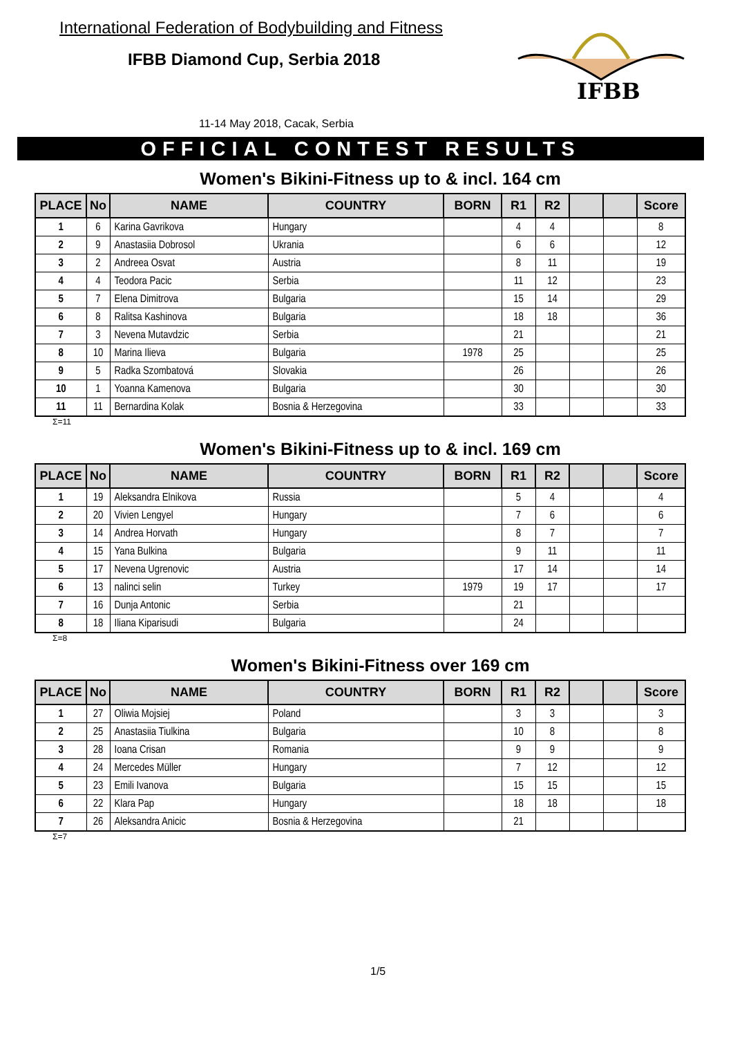International Federation of Bodybuilding and Fitness
IFBB Diamond Cup, Serbia 2018
11-14 May 2018, Cacak, Serbia
IFBB
OFFICIAL CONTEST RESULTS
Women's Bikini-Fitness up to & incl. 164 cm
| PLACE | No | NAME | COUNTRY | BORN | R1 | R2 | | | Score |
| --- | --- | --- | --- | --- | --- | --- | --- | --- | --- |
| 1 | 6 | Karina Gavrikova | Hungary | | 4 | 4 | | | 8 |
| 2 | 9 | Anastasiia Dobrosol | Ukrania | | 6 | 6 | | | 12 |
| 3 | 2 | Andreea Osvat | Austria | | 8 | 11 | | | 19 |
| 4 | 4 | Teodora Pacic | Serbia | | 11 | 12 | | | 23 |
| 5 | 7 | Elena Dimitrova | Bulgaria | | 15 | 14 | | | 29 |
| 6 | 8 | Ralitsa Kashinova | Bulgaria | | 18 | 18 | | | 36 |
| 7 | 3 | Nevena Mutavdzic | Serbia | | 21 | | | | 21 |
| 8 | 10 | Marina Ilieva | Bulgaria | 1978 | 25 | | | | 25 |
| 9 | 5 | Radka Szombatová | Slovakia | | 26 | | | | 26 |
| 10 | 1 | Yoanna Kamenova | Bulgaria | | 30 | | | | 30 |
| 11 | 11 | Bernardina Kolak | Bosnia & Herzegovina | | 33 | | | | 33 |
Σ=11
Women's Bikini-Fitness up to & incl. 169 cm
| PLACE | No | NAME | COUNTRY | BORN | R1 | R2 | | | Score |
| --- | --- | --- | --- | --- | --- | --- | --- | --- | --- |
| 1 | 19 | Aleksandra Elnikova | Russia | | 5 | 4 | | | 4 |
| 2 | 20 | Vivien Lengyel | Hungary | | 7 | 6 | | | 6 |
| 3 | 14 | Andrea Horvath | Hungary | | 8 | 7 | | | 7 |
| 4 | 15 | Yana Bulkina | Bulgaria | | 9 | 11 | | | 11 |
| 5 | 17 | Nevena Ugrenovic | Austria | | 17 | 14 | | | 14 |
| 6 | 13 | nalinci selin | Turkey | 1979 | 19 | 17 | | | 17 |
| 7 | 16 | Dunja Antonic | Serbia | | 21 | | | | |
| 8 | 18 | Iliana Kiparisudi | Bulgaria | | 24 | | | | |
Σ=8
Women's Bikini-Fitness over 169 cm
| PLACE | No | NAME | COUNTRY | BORN | R1 | R2 | | | Score |
| --- | --- | --- | --- | --- | --- | --- | --- | --- | --- |
| 1 | 27 | Oliwia Mojsiej | Poland | | 3 | 3 | | | 3 |
| 2 | 25 | Anastasiia Tiulkina | Bulgaria | | 10 | 8 | | | 8 |
| 3 | 28 | Ioana Crisan | Romania | | 9 | 9 | | | 9 |
| 4 | 24 | Mercedes Müller | Hungary | | 7 | 12 | | | 12 |
| 5 | 23 | Emili Ivanova | Bulgaria | | 15 | 15 | | | 15 |
| 6 | 22 | Klara Pap | Hungary | | 18 | 18 | | | 18 |
| 7 | 26 | Aleksandra Anicic | Bosnia & Herzegovina | | 21 | | | | |
Σ=7
1/5